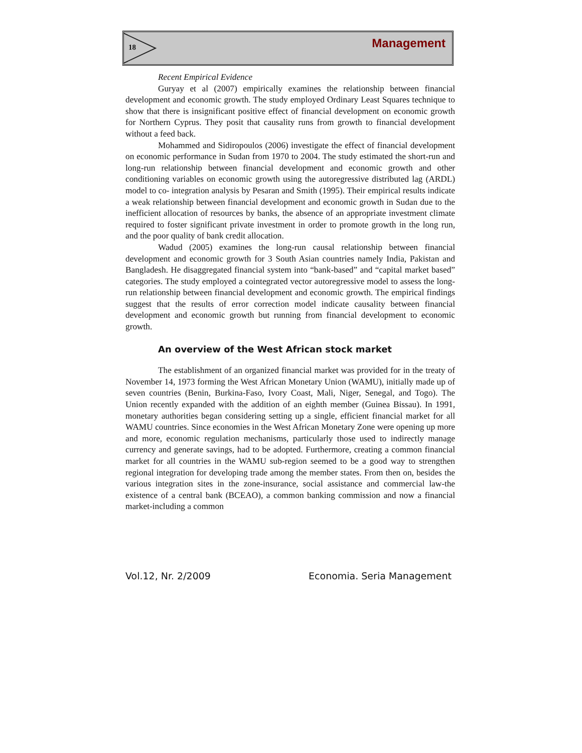18 Management
Recent Empirical Evidence
Guryay et al (2007) empirically examines the relationship between financial development and economic growth. The study employed Ordinary Least Squares technique to show that there is insignificant positive effect of financial development on economic growth for Northern Cyprus. They posit that causality runs from growth to financial development without a feed back.
Mohammed and Sidiropoulos (2006) investigate the effect of financial development on economic performance in Sudan from 1970 to 2004. The study estimated the short-run and long-run relationship between financial development and economic growth and other conditioning variables on economic growth using the autoregressive distributed lag (ARDL) model to co- integration analysis by Pesaran and Smith (1995). Their empirical results indicate a weak relationship between financial development and economic growth in Sudan due to the inefficient allocation of resources by banks, the absence of an appropriate investment climate required to foster significant private investment in order to promote growth in the long run, and the poor quality of bank credit allocation.
Wadud (2005) examines the long-run causal relationship between financial development and economic growth for 3 South Asian countries namely India, Pakistan and Bangladesh. He disaggregated financial system into “bank-based” and “capital market based” categories. The study employed a cointegrated vector autoregressive model to assess the long-run relationship between financial development and economic growth. The empirical findings suggest that the results of error correction model indicate causality between financial development and economic growth but running from financial development to economic growth.
An overview of the West African stock market
The establishment of an organized financial market was provided for in the treaty of November 14, 1973 forming the West African Monetary Union (WAMU), initially made up of seven countries (Benin, Burkina-Faso, Ivory Coast, Mali, Niger, Senegal, and Togo). The Union recently expanded with the addition of an eighth member (Guinea Bissau). In 1991, monetary authorities began considering setting up a single, efficient financial market for all WAMU countries. Since economies in the West African Monetary Zone were opening up more and more, economic regulation mechanisms, particularly those used to indirectly manage currency and generate savings, had to be adopted. Furthermore, creating a common financial market for all countries in the WAMU sub-region seemed to be a good way to strengthen regional integration for developing trade among the member states. From then on, besides the various integration sites in the zone-insurance, social assistance and commercial law-the existence of a central bank (BCEAO), a common banking commission and now a financial market-including a common
Vol.12, Nr. 2/2009 Economia. Seria Management